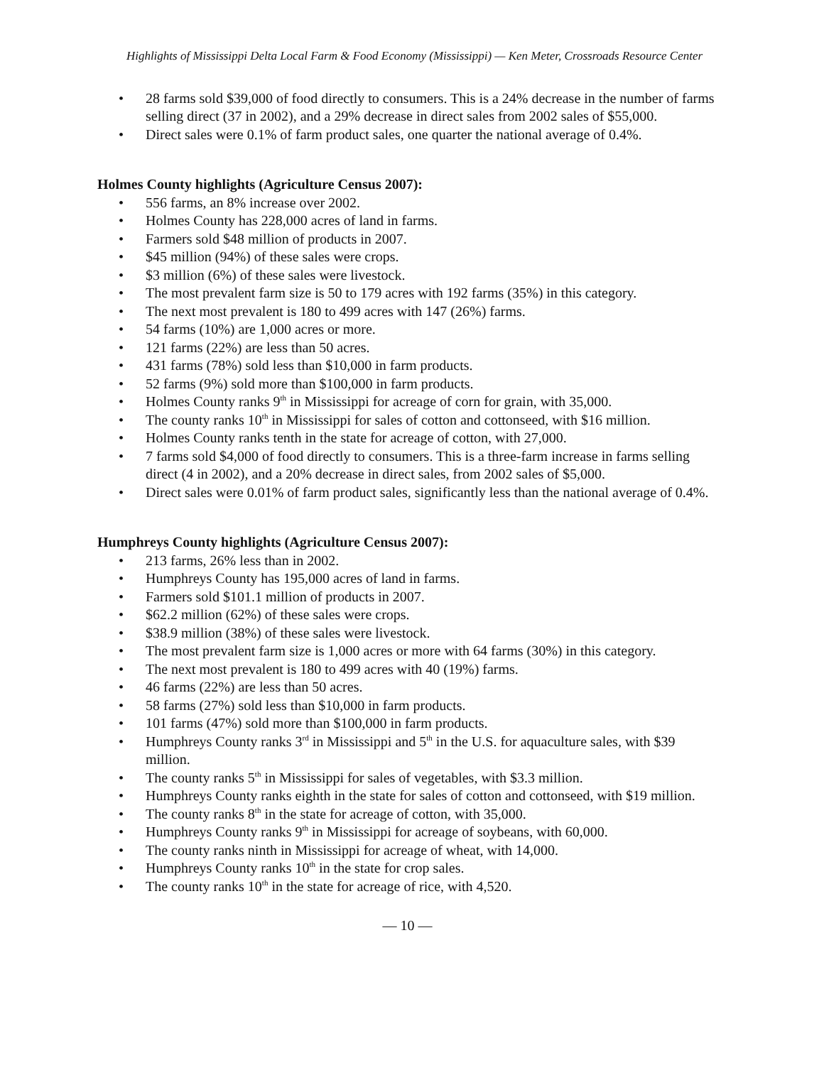Highlights of Mississippi Delta Local Farm & Food Economy (Mississippi) — Ken Meter, Crossroads Resource Center
• 28 farms sold $39,000 of food directly to consumers. This is a 24% decrease in the number of farms selling direct (37 in 2002), and a 29% decrease in direct sales from 2002 sales of $55,000.
• Direct sales were 0.1% of farm product sales, one quarter the national average of 0.4%.
Holmes County highlights (Agriculture Census 2007):
• 556 farms, an 8% increase over 2002.
• Holmes County has 228,000 acres of land in farms.
• Farmers sold $48 million of products in 2007.
• $45 million (94%) of these sales were crops.
• $3 million (6%) of these sales were livestock.
• The most prevalent farm size is 50 to 179 acres with 192 farms (35%) in this category.
• The next most prevalent is 180 to 499 acres with 147 (26%) farms.
• 54 farms (10%) are 1,000 acres or more.
• 121 farms (22%) are less than 50 acres.
• 431 farms (78%) sold less than $10,000 in farm products.
• 52 farms (9%) sold more than $100,000 in farm products.
• Holmes County ranks 9<sup>th</sup> in Mississippi for acreage of corn for grain, with 35,000.
• The county ranks 10<sup>th</sup> in Mississippi for sales of cotton and cottonseed, with $16 million.
• Holmes County ranks tenth in the state for acreage of cotton, with 27,000.
• 7 farms sold $4,000 of food directly to consumers. This is a three-farm increase in farms selling direct (4 in 2002), and a 20% decrease in direct sales, from 2002 sales of $5,000.
• Direct sales were 0.01% of farm product sales, significantly less than the national average of 0.4%.
Humphreys County highlights (Agriculture Census 2007):
• 213 farms, 26% less than in 2002.
• Humphreys County has 195,000 acres of land in farms.
• Farmers sold $101.1 million of products in 2007.
• $62.2 million (62%) of these sales were crops.
• $38.9 million (38%) of these sales were livestock.
• The most prevalent farm size is 1,000 acres or more with 64 farms (30%) in this category.
• The next most prevalent is 180 to 499 acres with 40 (19%) farms.
• 46 farms (22%) are less than 50 acres.
• 58 farms (27%) sold less than $10,000 in farm products.
• 101 farms (47%) sold more than $100,000 in farm products.
• Humphreys County ranks 3<sup>rd</sup> in Mississippi and 5<sup>th</sup> in the U.S. for aquaculture sales, with $39 million.
• The county ranks 5<sup>th</sup> in Mississippi for sales of vegetables, with $3.3 million.
• Humphreys County ranks eighth in the state for sales of cotton and cottonseed, with $19 million.
• The county ranks 8<sup>th</sup> in the state for acreage of cotton, with 35,000.
• Humphreys County ranks 9<sup>th</sup> in Mississippi for acreage of soybeans, with 60,000.
• The county ranks ninth in Mississippi for acreage of wheat, with 14,000.
• Humphreys County ranks 10<sup>th</sup> in the state for crop sales.
• The county ranks 10<sup>th</sup> in the state for acreage of rice, with 4,520.
— 10 —